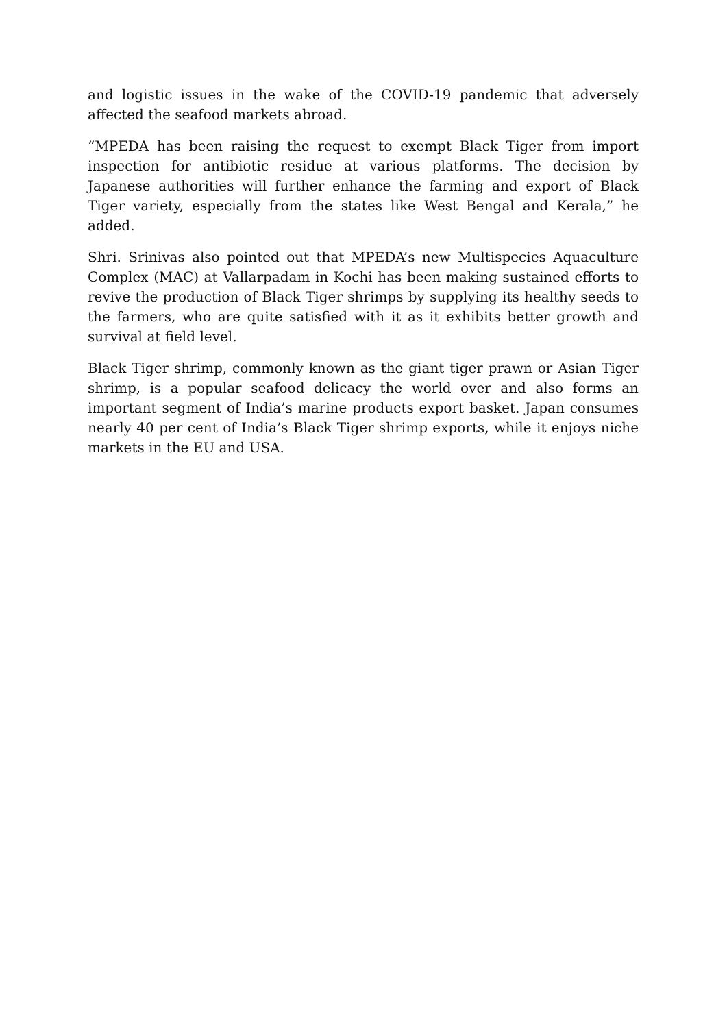and logistic issues in the wake of the COVID-19 pandemic that adversely affected the seafood markets abroad.
“MPEDA has been raising the request to exempt Black Tiger from import inspection for antibiotic residue at various platforms. The decision by Japanese authorities will further enhance the farming and export of Black Tiger variety, especially from the states like West Bengal and Kerala,” he added.
Shri. Srinivas also pointed out that MPEDA’s new Multispecies Aquaculture Complex (MAC) at Vallarpadam in Kochi has been making sustained efforts to revive the production of Black Tiger shrimps by supplying its healthy seeds to the farmers, who are quite satisfied with it as it exhibits better growth and survival at field level.
Black Tiger shrimp, commonly known as the giant tiger prawn or Asian Tiger shrimp, is a popular seafood delicacy the world over and also forms an important segment of India’s marine products export basket. Japan consumes nearly 40 per cent of India’s Black Tiger shrimp exports, while it enjoys niche markets in the EU and USA.